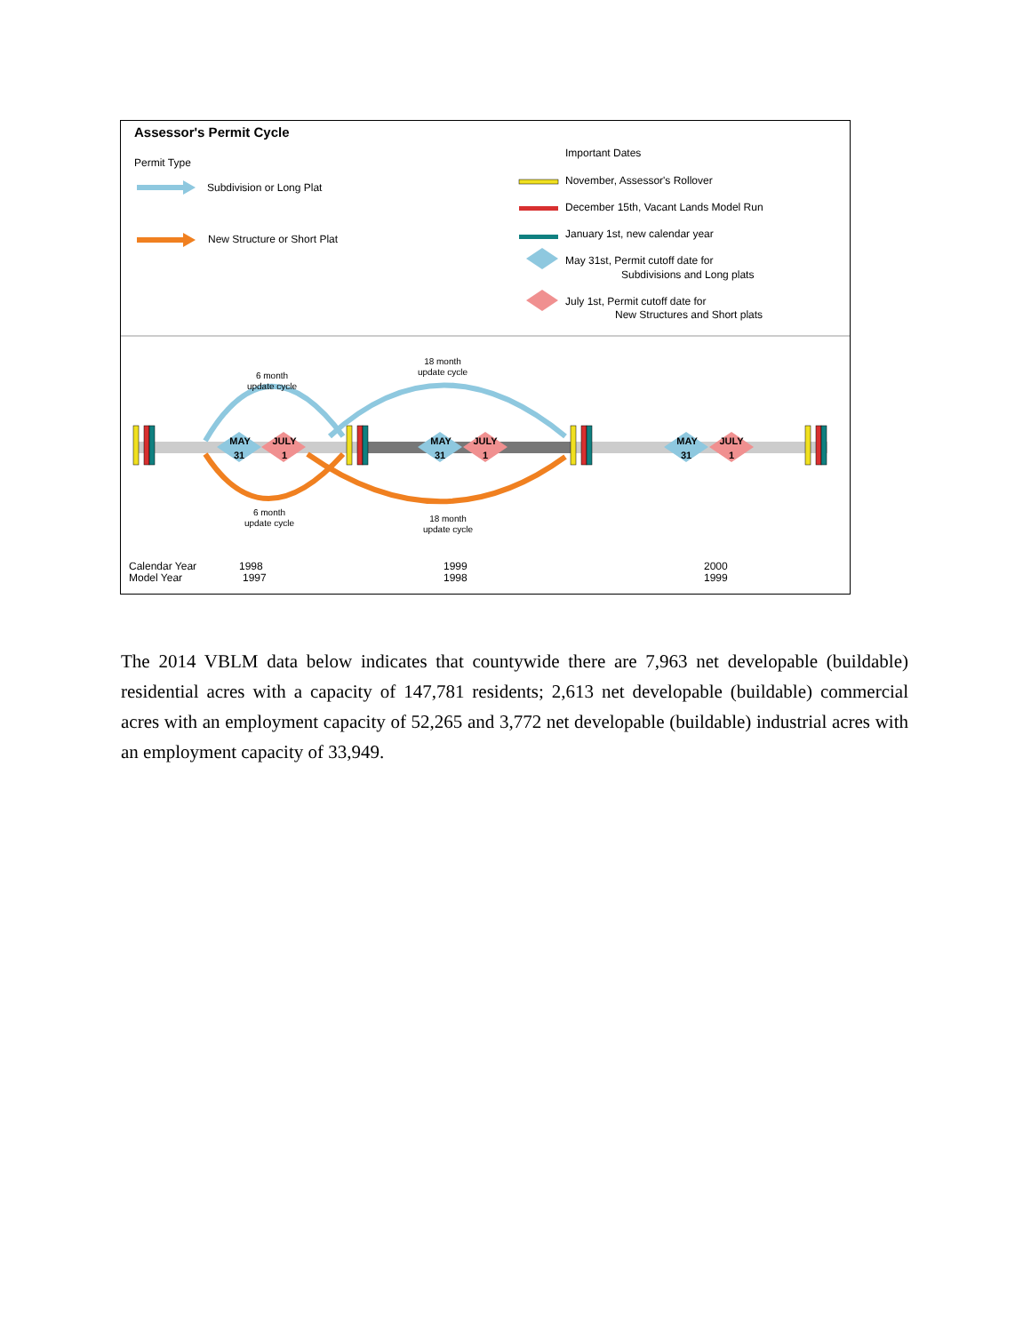Assessor's Permit Cycle
Permit Type
Subdivision or Long Plat
New Structure or Short Plat
Important Dates
November, Assessor's Rollover
December 15th, Vacant Lands Model Run
January 1st, new calendar year
May 31st, Permit cutoff date for
Subdivisions and Long plats
July 1st, Permit cutoff date for
New Structures and Short plats
MAY
31
JULY
1
MAY
31
JULY
1
MAY
31
JULY
1
6 month
update cycle
18 month
update cycle
6 month
update cycle
18 month
update cycle
Calendar Year
Model Year
1998
1997
1999
1998
2000
1999
The 2014 VBLM data below indicates that countywide there are 7,963 net developable (buildable) residential acres with a capacity of 147,781 residents; 2,613 net developable (buildable) commercial acres with an employment capacity of 52,265 and 3,772 net developable (buildable) industrial acres with an employment capacity of 33,949.